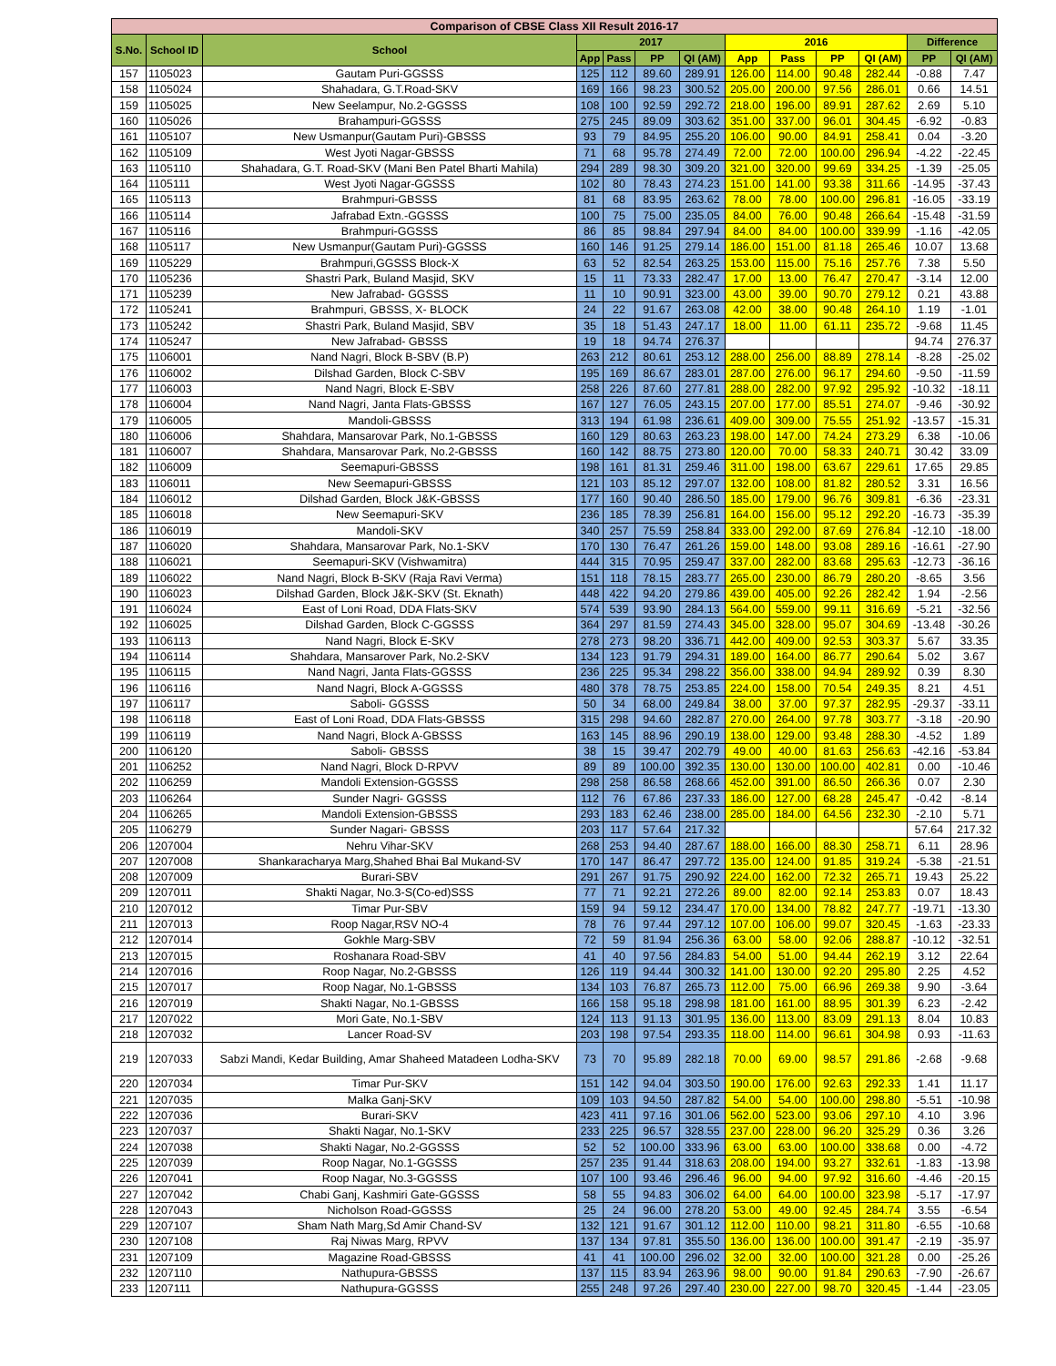| Comparison of CBSE Class XII Result 2016-17 | | | | | | | | | | | | |
| --- | --- | --- | --- | --- | --- | --- | --- | --- | --- | --- | --- | --- |
| S.No. | School ID | School | 2017 | | | | 2016 | | | | Difference | |
| | | | App | Pass | PP | QI (AM) | App | Pass | PP | QI (AM) | PP | QI (AM) |
| 157 | 1105023 | Gautam Puri-GGSSS | 125 | 112 | 89.60 | 289.91 | 126.00 | 114.00 | 90.48 | 282.44 | -0.88 | 7.47 |
| 158 | 1105024 | Shahadara, G.T.Road-SKV | 169 | 166 | 98.23 | 300.52 | 205.00 | 200.00 | 97.56 | 286.01 | 0.66 | 14.51 |
| 159 | 1105025 | New Seelampur, No.2-GGSSS | 108 | 100 | 92.59 | 292.72 | 218.00 | 196.00 | 89.91 | 287.62 | 2.69 | 5.10 |
| 160 | 1105026 | Brahampuri-GGSSS | 275 | 245 | 89.09 | 303.62 | 351.00 | 337.00 | 96.01 | 304.45 | -6.92 | -0.83 |
| 161 | 1105107 | New Usmanpur(Gautam Puri)-GBSSS | 93 | 79 | 84.95 | 255.20 | 106.00 | 90.00 | 84.91 | 258.41 | 0.04 | -3.20 |
| 162 | 1105109 | West Jyoti Nagar-GBSSS | 71 | 68 | 95.78 | 274.49 | 72.00 | 72.00 | 100.00 | 296.94 | -4.22 | -22.45 |
| 163 | 1105110 | Shahadara, G.T. Road-SKV (Mani Ben Patel Bharti Mahila) | 294 | 289 | 98.30 | 309.20 | 321.00 | 320.00 | 99.69 | 334.25 | -1.39 | -25.05 |
| 164 | 1105111 | West Jyoti Nagar-GGSSS | 102 | 80 | 78.43 | 274.23 | 151.00 | 141.00 | 93.38 | 311.66 | -14.95 | -37.43 |
| 165 | 1105113 | Brahmpuri-GBSSS | 81 | 68 | 83.95 | 263.62 | 78.00 | 78.00 | 100.00 | 296.81 | -16.05 | -33.19 |
| 166 | 1105114 | Jafrabad Extn.-GGSSS | 100 | 75 | 75.00 | 235.05 | 84.00 | 76.00 | 90.48 | 266.64 | -15.48 | -31.59 |
| 167 | 1105116 | Brahmpuri-GGSSS | 86 | 85 | 98.84 | 297.94 | 84.00 | 84.00 | 100.00 | 339.99 | -1.16 | -42.05 |
| 168 | 1105117 | New Usmanpur(Gautam Puri)-GGSSS | 160 | 146 | 91.25 | 279.14 | 186.00 | 151.00 | 81.18 | 265.46 | 10.07 | 13.68 |
| 169 | 1105229 | Brahmpuri,GGSSS Block-X | 63 | 52 | 82.54 | 263.25 | 153.00 | 115.00 | 75.16 | 257.76 | 7.38 | 5.50 |
| 170 | 1105236 | Shastri Park, Buland Masjid, SKV | 15 | 11 | 73.33 | 282.47 | 17.00 | 13.00 | 76.47 | 270.47 | -3.14 | 12.00 |
| 171 | 1105239 | New Jafrabad- GGSSS | 11 | 10 | 90.91 | 323.00 | 43.00 | 39.00 | 90.70 | 279.12 | 0.21 | 43.88 |
| 172 | 1105241 | Brahmpuri, GBSSS, X- BLOCK | 24 | 22 | 91.67 | 263.08 | 42.00 | 38.00 | 90.48 | 264.10 | 1.19 | -1.01 |
| 173 | 1105242 | Shastri Park, Buland Masjid, SBV | 35 | 18 | 51.43 | 247.17 | 18.00 | 11.00 | 61.11 | 235.72 | -9.68 | 11.45 |
| 174 | 1105247 | New Jafrabad- GBSSS | 19 | 18 | 94.74 | 276.37 | | | | | 94.74 | 276.37 |
| 175 | 1106001 | Nand Nagri, Block B-SBV (B.P) | 263 | 212 | 80.61 | 253.12 | 288.00 | 256.00 | 88.89 | 278.14 | -8.28 | -25.02 |
| 176 | 1106002 | Dilshad Garden, Block C-SBV | 195 | 169 | 86.67 | 283.01 | 287.00 | 276.00 | 96.17 | 294.60 | -9.50 | -11.59 |
| 177 | 1106003 | Nand Nagri, Block E-SBV | 258 | 226 | 87.60 | 277.81 | 288.00 | 282.00 | 97.92 | 295.92 | -10.32 | -18.11 |
| 178 | 1106004 | Nand Nagri, Janta Flats-GBSSS | 167 | 127 | 76.05 | 243.15 | 207.00 | 177.00 | 85.51 | 274.07 | -9.46 | -30.92 |
| 179 | 1106005 | Mandoli-GBSSS | 313 | 194 | 61.98 | 236.61 | 409.00 | 309.00 | 75.55 | 251.92 | -13.57 | -15.31 |
| 180 | 1106006 | Shahdara, Mansarovar Park, No.1-GBSSS | 160 | 129 | 80.63 | 263.23 | 198.00 | 147.00 | 74.24 | 273.29 | 6.38 | -10.06 |
| 181 | 1106007 | Shahdara, Mansarovar Park, No.2-GBSSS | 160 | 142 | 88.75 | 273.80 | 120.00 | 70.00 | 58.33 | 240.71 | 30.42 | 33.09 |
| 182 | 1106009 | Seemapuri-GBSSS | 198 | 161 | 81.31 | 259.46 | 311.00 | 198.00 | 63.67 | 229.61 | 17.65 | 29.85 |
| 183 | 1106011 | New Seemapuri-GBSSS | 121 | 103 | 85.12 | 297.07 | 132.00 | 108.00 | 81.82 | 280.52 | 3.31 | 16.56 |
| 184 | 1106012 | Dilshad Garden, Block J&K-GBSSS | 177 | 160 | 90.40 | 286.50 | 185.00 | 179.00 | 96.76 | 309.81 | -6.36 | -23.31 |
| 185 | 1106018 | New Seemapuri-SKV | 236 | 185 | 78.39 | 256.81 | 164.00 | 156.00 | 95.12 | 292.20 | -16.73 | -35.39 |
| 186 | 1106019 | Mandoli-SKV | 340 | 257 | 75.59 | 258.84 | 333.00 | 292.00 | 87.69 | 276.84 | -12.10 | -18.00 |
| 187 | 1106020 | Shahdara, Mansarovar Park, No.1-SKV | 170 | 130 | 76.47 | 261.26 | 159.00 | 148.00 | 93.08 | 289.16 | -16.61 | -27.90 |
| 188 | 1106021 | Seemapuri-SKV (Vishwamitra) | 444 | 315 | 70.95 | 259.47 | 337.00 | 282.00 | 83.68 | 295.63 | -12.73 | -36.16 |
| 189 | 1106022 | Nand Nagri, Block B-SKV (Raja Ravi Verma) | 151 | 118 | 78.15 | 283.77 | 265.00 | 230.00 | 86.79 | 280.20 | -8.65 | 3.56 |
| 190 | 1106023 | Dilshad Garden, Block J&K-SKV (St. Eknath) | 448 | 422 | 94.20 | 279.86 | 439.00 | 405.00 | 92.26 | 282.42 | 1.94 | -2.56 |
| 191 | 1106024 | East of Loni Road, DDA Flats-SKV | 574 | 539 | 93.90 | 284.13 | 564.00 | 559.00 | 99.11 | 316.69 | -5.21 | -32.56 |
| 192 | 1106025 | Dilshad Garden, Block C-GGSSS | 364 | 297 | 81.59 | 274.43 | 345.00 | 328.00 | 95.07 | 304.69 | -13.48 | -30.26 |
| 193 | 1106113 | Nand Nagri, Block E-SKV | 278 | 273 | 98.20 | 336.71 | 442.00 | 409.00 | 92.53 | 303.37 | 5.67 | 33.35 |
| 194 | 1106114 | Shahdara, Mansarover Park, No.2-SKV | 134 | 123 | 91.79 | 294.31 | 189.00 | 164.00 | 86.77 | 290.64 | 5.02 | 3.67 |
| 195 | 1106115 | Nand Nagri, Janta Flats-GGSSS | 236 | 225 | 95.34 | 298.22 | 356.00 | 338.00 | 94.94 | 289.92 | 0.39 | 8.30 |
| 196 | 1106116 | Nand Nagri, Block A-GGSSS | 480 | 378 | 78.75 | 253.85 | 224.00 | 158.00 | 70.54 | 249.35 | 8.21 | 4.51 |
| 197 | 1106117 | Saboli- GGSSS | 50 | 34 | 68.00 | 249.84 | 38.00 | 37.00 | 97.37 | 282.95 | -29.37 | -33.11 |
| 198 | 1106118 | East of Loni Road, DDA Flats-GBSSS | 315 | 298 | 94.60 | 282.87 | 270.00 | 264.00 | 97.78 | 303.77 | -3.18 | -20.90 |
| 199 | 1106119 | Nand Nagri, Block A-GBSSS | 163 | 145 | 88.96 | 290.19 | 138.00 | 129.00 | 93.48 | 288.30 | -4.52 | 1.89 |
| 200 | 1106120 | Saboli- GBSSS | 38 | 15 | 39.47 | 202.79 | 49.00 | 40.00 | 81.63 | 256.63 | -42.16 | -53.84 |
| 201 | 1106252 | Nand Nagri, Block D-RPVV | 89 | 89 | 100.00 | 392.35 | 130.00 | 130.00 | 100.00 | 402.81 | 0.00 | -10.46 |
| 202 | 1106259 | Mandoli Extension-GGSSS | 298 | 258 | 86.58 | 268.66 | 452.00 | 391.00 | 86.50 | 266.36 | 0.07 | 2.30 |
| 203 | 1106264 | Sunder Nagri- GGSSS | 112 | 76 | 67.86 | 237.33 | 186.00 | 127.00 | 68.28 | 245.47 | -0.42 | -8.14 |
| 204 | 1106265 | Mandoli Extension-GBSSS | 293 | 183 | 62.46 | 238.00 | 285.00 | 184.00 | 64.56 | 232.30 | -2.10 | 5.71 |
| 205 | 1106279 | Sunder Nagari- GBSSS | 203 | 117 | 57.64 | 217.32 | | | | | 57.64 | 217.32 |
| 206 | 1207004 | Nehru Vihar-SKV | 268 | 253 | 94.40 | 287.67 | 188.00 | 166.00 | 88.30 | 258.71 | 6.11 | 28.96 |
| 207 | 1207008 | Shankaracharya Marg,Shahed Bhai Bal Mukand-SV | 170 | 147 | 86.47 | 297.72 | 135.00 | 124.00 | 91.85 | 319.24 | -5.38 | -21.51 |
| 208 | 1207009 | Burari-SBV | 291 | 267 | 91.75 | 290.92 | 224.00 | 162.00 | 72.32 | 265.71 | 19.43 | 25.22 |
| 209 | 1207011 | Shakti Nagar, No.3-S(Co-ed)SSS | 77 | 71 | 92.21 | 272.26 | 89.00 | 82.00 | 92.14 | 253.83 | 0.07 | 18.43 |
| 210 | 1207012 | Timar Pur-SBV | 159 | 94 | 59.12 | 234.47 | 170.00 | 134.00 | 78.82 | 247.77 | -19.71 | -13.30 |
| 211 | 1207013 | Roop Nagar,RSV NO-4 | 78 | 76 | 97.44 | 297.12 | 107.00 | 106.00 | 99.07 | 320.45 | -1.63 | -23.33 |
| 212 | 1207014 | Gokhle Marg-SBV | 72 | 59 | 81.94 | 256.36 | 63.00 | 58.00 | 92.06 | 288.87 | -10.12 | -32.51 |
| 213 | 1207015 | Roshanara Road-SBV | 41 | 40 | 97.56 | 284.83 | 54.00 | 51.00 | 94.44 | 262.19 | 3.12 | 22.64 |
| 214 | 1207016 | Roop Nagar, No.2-GBSSS | 126 | 119 | 94.44 | 300.32 | 141.00 | 130.00 | 92.20 | 295.80 | 2.25 | 4.52 |
| 215 | 1207017 | Roop Nagar, No.1-GBSSS | 134 | 103 | 76.87 | 265.73 | 112.00 | 75.00 | 66.96 | 269.38 | 9.90 | -3.64 |
| 216 | 1207019 | Shakti Nagar, No.1-GBSSS | 166 | 158 | 95.18 | 298.98 | 181.00 | 161.00 | 88.95 | 301.39 | 6.23 | -2.42 |
| 217 | 1207022 | Mori Gate, No.1-SBV | 124 | 113 | 91.13 | 301.95 | 136.00 | 113.00 | 83.09 | 291.13 | 8.04 | 10.83 |
| 218 | 1207032 | Lancer Road-SV | 203 | 198 | 97.54 | 293.35 | 118.00 | 114.00 | 96.61 | 304.98 | 0.93 | -11.63 |
| 219 | 1207033 | Sabzi Mandi, Kedar Building, Amar Shaheed Matadeen Lodha-SKV | 73 | 70 | 95.89 | 282.18 | 70.00 | 69.00 | 98.57 | 291.86 | -2.68 | -9.68 |
| 220 | 1207034 | Timar Pur-SKV | 151 | 142 | 94.04 | 303.50 | 190.00 | 176.00 | 92.63 | 292.33 | 1.41 | 11.17 |
| 221 | 1207035 | Malka Ganj-SKV | 109 | 103 | 94.50 | 287.82 | 54.00 | 54.00 | 100.00 | 298.80 | -5.51 | -10.98 |
| 222 | 1207036 | Burari-SKV | 423 | 411 | 97.16 | 301.06 | 562.00 | 523.00 | 93.06 | 297.10 | 4.10 | 3.96 |
| 223 | 1207037 | Shakti Nagar, No.1-SKV | 233 | 225 | 96.57 | 328.55 | 237.00 | 228.00 | 96.20 | 325.29 | 0.36 | 3.26 |
| 224 | 1207038 | Shakti Nagar, No.2-GGSSS | 52 | 52 | 100.00 | 333.96 | 63.00 | 63.00 | 100.00 | 338.68 | 0.00 | -4.72 |
| 225 | 1207039 | Roop Nagar, No.1-GGSSS | 257 | 235 | 91.44 | 318.63 | 208.00 | 194.00 | 93.27 | 332.61 | -1.83 | -13.98 |
| 226 | 1207041 | Roop Nagar, No.3-GGSSS | 107 | 100 | 93.46 | 296.46 | 96.00 | 94.00 | 97.92 | 316.60 | -4.46 | -20.15 |
| 227 | 1207042 | Chabi Ganj, Kashmiri Gate-GGSSS | 58 | 55 | 94.83 | 306.02 | 64.00 | 64.00 | 100.00 | 323.98 | -5.17 | -17.97 |
| 228 | 1207043 | Nicholson Road-GGSSS | 25 | 24 | 96.00 | 278.20 | 53.00 | 49.00 | 92.45 | 284.74 | 3.55 | -6.54 |
| 229 | 1207107 | Sham Nath Marg,Sd Amir Chand-SV | 132 | 121 | 91.67 | 301.12 | 112.00 | 110.00 | 98.21 | 311.80 | -6.55 | -10.68 |
| 230 | 1207108 | Raj Niwas Marg, RPVV | 137 | 134 | 97.81 | 355.50 | 136.00 | 136.00 | 100.00 | 391.47 | -2.19 | -35.97 |
| 231 | 1207109 | Magazine Road-GBSSS | 41 | 41 | 100.00 | 296.02 | 32.00 | 32.00 | 100.00 | 321.28 | 0.00 | -25.26 |
| 232 | 1207110 | Nathupura-GBSSS | 137 | 115 | 83.94 | 263.96 | 98.00 | 90.00 | 91.84 | 290.63 | -7.90 | -26.67 |
| 233 | 1207111 | Nathupura-GGSSS | 255 | 248 | 97.26 | 297.40 | 230.00 | 227.00 | 98.70 | 320.45 | -1.44 | -23.05 |